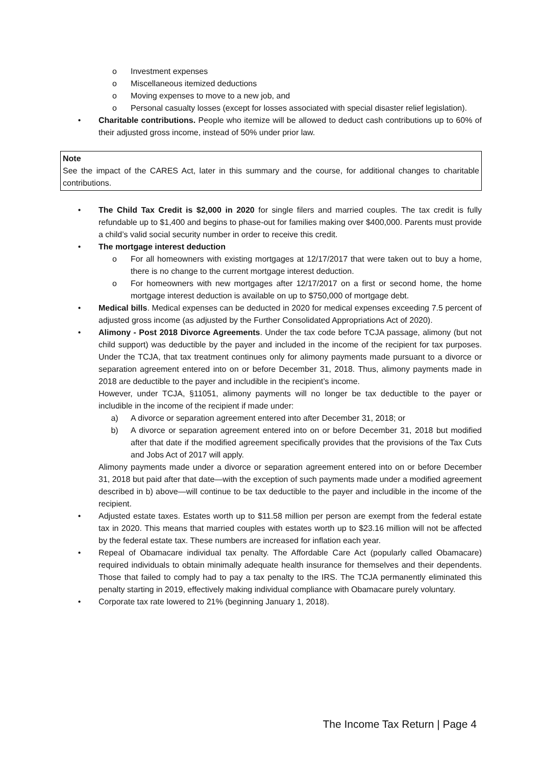o Investment expenses
o Miscellaneous itemized deductions
o Moving expenses to move to a new job, and
o Personal casualty losses (except for losses associated with special disaster relief legislation).
• Charitable contributions. People who itemize will be allowed to deduct cash contributions up to 60% of their adjusted gross income, instead of 50% under prior law.
Note
See the impact of the CARES Act, later in this summary and the course, for additional changes to charitable contributions.
• The Child Tax Credit is $2,000 in 2020 for single filers and married couples. The tax credit is fully refundable up to $1,400 and begins to phase-out for families making over $400,000. Parents must provide a child’s valid social security number in order to receive this credit.
• The mortgage interest deduction
o For all homeowners with existing mortgages at 12/17/2017 that were taken out to buy a home, there is no change to the current mortgage interest deduction.
o For homeowners with new mortgages after 12/17/2017 on a first or second home, the home mortgage interest deduction is available on up to $750,000 of mortgage debt.
• Medical bills. Medical expenses can be deducted in 2020 for medical expenses exceeding 7.5 percent of adjusted gross income (as adjusted by the Further Consolidated Appropriations Act of 2020).
• Alimony - Post 2018 Divorce Agreements. Under the tax code before TCJA passage, alimony (but not child support) was deductible by the payer and included in the income of the recipient for tax purposes. Under the TCJA, that tax treatment continues only for alimony payments made pursuant to a divorce or separation agreement entered into on or before December 31, 2018. Thus, alimony payments made in 2018 are deductible to the payer and includible in the recipient’s income.
However, under TCJA, §11051, alimony payments will no longer be tax deductible to the payer or includible in the income of the recipient if made under:
a) A divorce or separation agreement entered into after December 31, 2018; or
b) A divorce or separation agreement entered into on or before December 31, 2018 but modified after that date if the modified agreement specifically provides that the provisions of the Tax Cuts and Jobs Act of 2017 will apply.
Alimony payments made under a divorce or separation agreement entered into on or before December 31, 2018 but paid after that date—with the exception of such payments made under a modified agreement described in b) above—will continue to be tax deductible to the payer and includible in the income of the recipient.
• Adjusted estate taxes. Estates worth up to $11.58 million per person are exempt from the federal estate tax in 2020. This means that married couples with estates worth up to $23.16 million will not be affected by the federal estate tax. These numbers are increased for inflation each year.
• Repeal of Obamacare individual tax penalty. The Affordable Care Act (popularly called Obamacare) required individuals to obtain minimally adequate health insurance for themselves and their dependents. Those that failed to comply had to pay a tax penalty to the IRS. The TCJA permanently eliminated this penalty starting in 2019, effectively making individual compliance with Obamacare purely voluntary.
• Corporate tax rate lowered to 21% (beginning January 1, 2018).
The Income Tax Return | Page 4